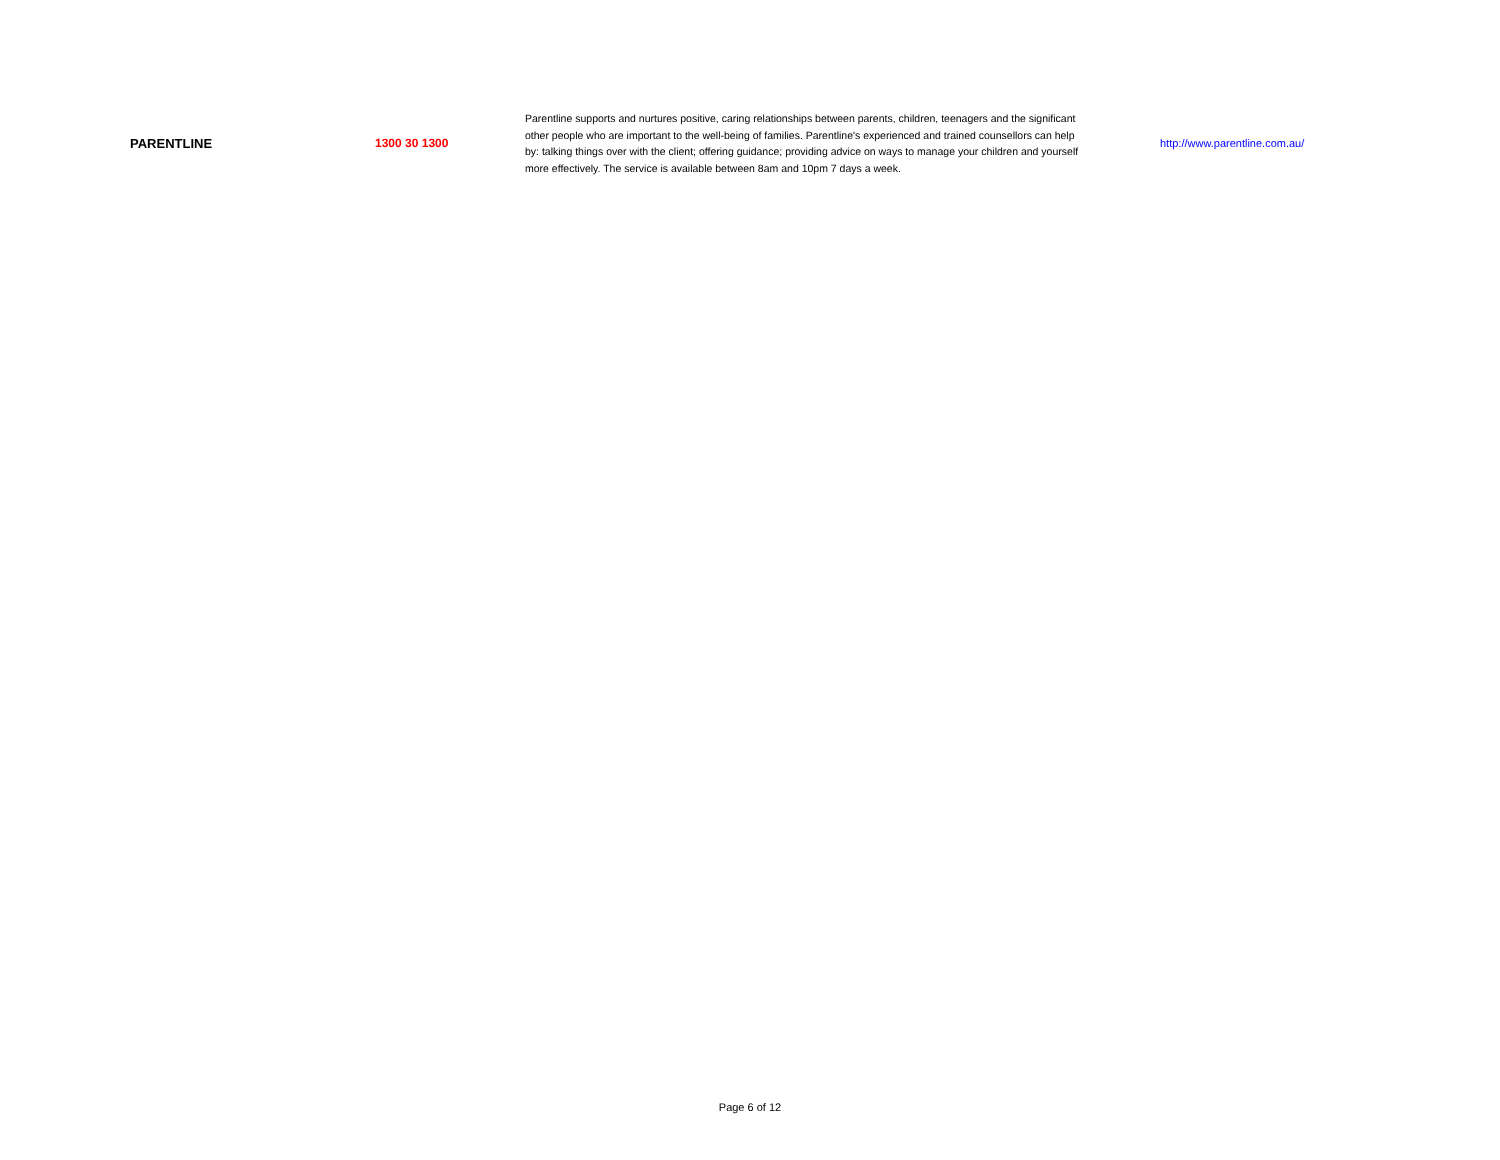| PARENTLINE | 1300 30 1300 | Parentline supports and nurtures positive, caring relationships between parents, children, teenagers and the significant other people who are important to the well-being of families. Parentline's experienced and trained counsellors can help by: talking things over with the client; offering guidance; providing advice on ways to manage your children and yourself more effectively. The service is available between 8am and 10pm 7 days a week. | http://www.parentline.com.au/ |
Page 6 of 12